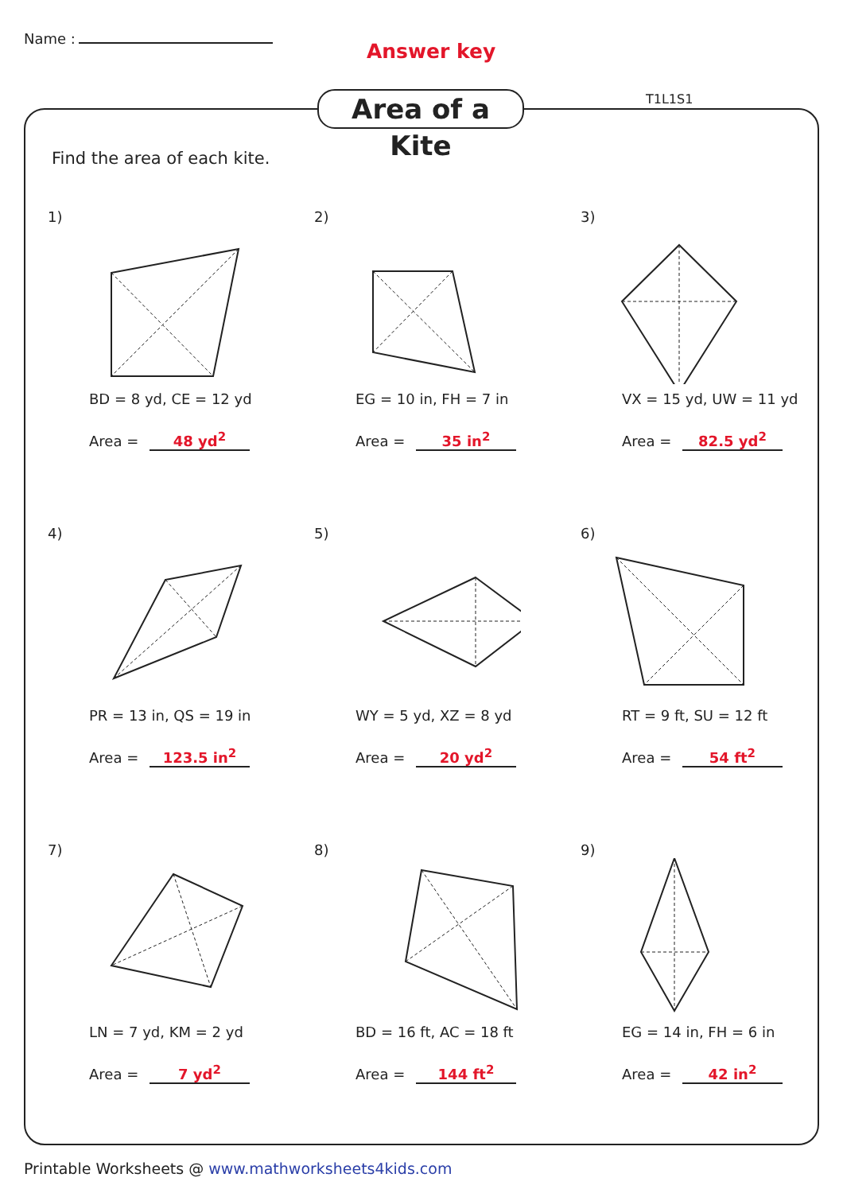Name :
Answer key
Area of a Kite
T1L1S1
Find the area of each kite.
1)
BD = 8 yd, CE = 12 yd
Area = 48 yd<sup>2</sup>
2)
EG = 10 in, FH = 7 in
Area = 35 in<sup>2</sup>
3)
VX = 15 yd, UW = 11 yd
Area = 82.5 yd<sup>2</sup>
4)
PR = 13 in, QS = 19 in
Area = 123.5 in<sup>2</sup>
5)
WY = 5 yd, XZ = 8 yd
Area = 20 yd<sup>2</sup>
6)
RT = 9 ft, SU = 12 ft
Area = 54 ft<sup>2</sup>
7)
LN = 7 yd, KM = 2 yd
Area = 7 yd<sup>2</sup>
8)
BD = 16 ft, AC = 18 ft
Area = 144 ft<sup>2</sup>
9)
EG = 14 in, FH = 6 in
Area = 42 in<sup>2</sup>
Printable Worksheets @ www.mathworksheets4kids.com